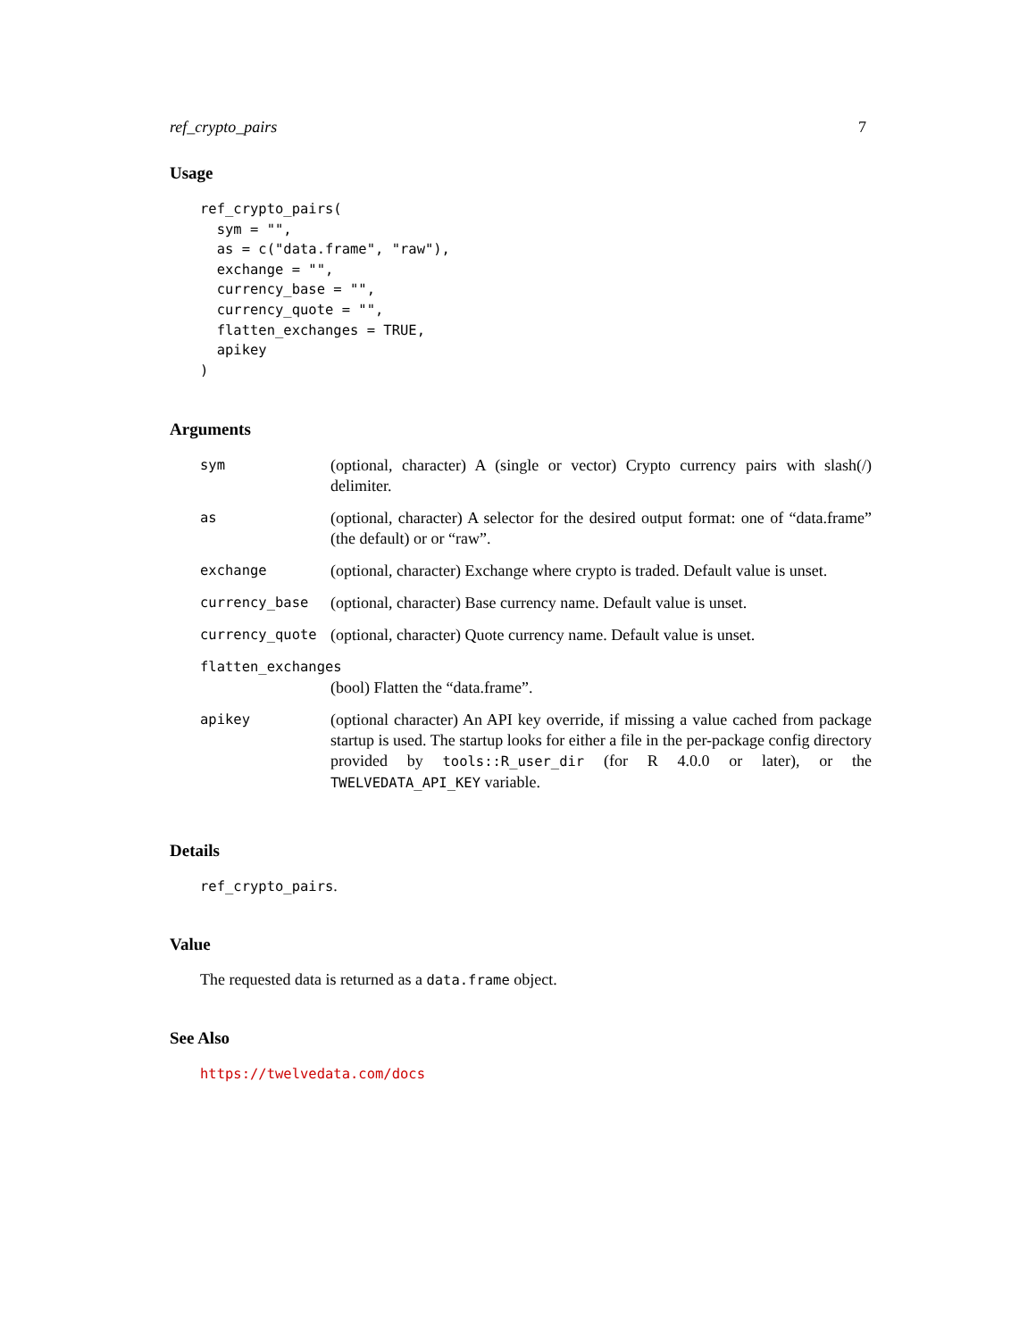ref_crypto_pairs 7
Usage
ref_crypto_pairs(
  sym = "",
  as = c("data.frame", "raw"),
  exchange = "",
  currency_base = "",
  currency_quote = "",
  flatten_exchanges = TRUE,
  apikey
)
Arguments
| sym | (optional, character) A (single or vector) Crypto currency pairs with slash(/) delimiter. |
| as | (optional, character) A selector for the desired output format: one of “data.frame” (the default) or or “raw”. |
| exchange | (optional, character) Exchange where crypto is traded. Default value is unset. |
| currency_base | (optional, character) Base currency name. Default value is unset. |
| currency_quote | (optional, character) Quote currency name. Default value is unset. |
| flatten_exchanges | |
| | (bool) Flatten the “data.frame”. |
| apikey | (optional character) An API key override, if missing a value cached from package startup is used. The startup looks for either a file in the per-package config directory provided by tools::R_user_dir (for R 4.0.0 or later), or the TWELVEDATA_API_KEY variable. |
Details
ref_crypto_pairs.
Value
The requested data is returned as a data.frame object.
See Also
https://twelvedata.com/docs